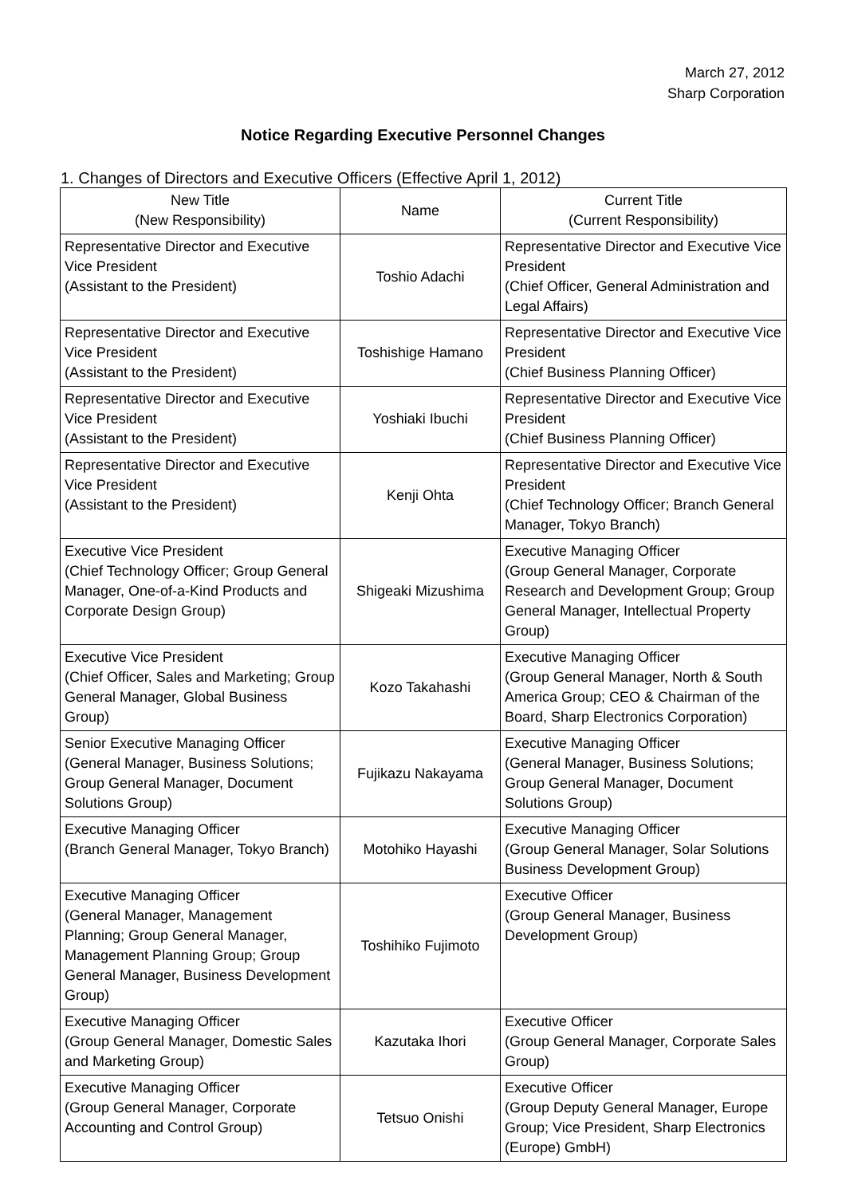March 27, 2012
Sharp Corporation
Notice Regarding Executive Personnel Changes
1. Changes of Directors and Executive Officers (Effective April 1, 2012)
| New Title (New Responsibility) | Name | Current Title (Current Responsibility) |
| --- | --- | --- |
| Representative Director and Executive Vice President (Assistant to the President) | Toshio Adachi | Representative Director and Executive Vice President (Chief Officer, General Administration and Legal Affairs) |
| Representative Director and Executive Vice President (Assistant to the President) | Toshishige Hamano | Representative Director and Executive Vice President (Chief Business Planning Officer) |
| Representative Director and Executive Vice President (Assistant to the President) | Yoshiaki Ibuchi | Representative Director and Executive Vice President (Chief Business Planning Officer) |
| Representative Director and Executive Vice President (Assistant to the President) | Kenji Ohta | Representative Director and Executive Vice President (Chief Technology Officer; Branch General Manager, Tokyo Branch) |
| Executive Vice President (Chief Technology Officer; Group General Manager, One-of-a-Kind Products and Corporate Design Group) | Shigeaki Mizushima | Executive Managing Officer (Group General Manager, Corporate Research and Development Group; Group General Manager, Intellectual Property Group) |
| Executive Vice President (Chief Officer, Sales and Marketing; Group General Manager, Global Business Group) | Kozo Takahashi | Executive Managing Officer (Group General Manager, North & South America Group; CEO & Chairman of the Board, Sharp Electronics Corporation) |
| Senior Executive Managing Officer (General Manager, Business Solutions; Group General Manager, Document Solutions Group) | Fujikazu Nakayama | Executive Managing Officer (General Manager, Business Solutions; Group General Manager, Document Solutions Group) |
| Executive Managing Officer (Branch General Manager, Tokyo Branch) | Motohiko Hayashi | Executive Managing Officer (Group General Manager, Solar Solutions Business Development Group) |
| Executive Managing Officer (General Manager, Management Planning; Group General Manager, Management Planning Group; Group General Manager, Business Development Group) | Toshihiko Fujimoto | Executive Officer (Group General Manager, Business Development Group) |
| Executive Managing Officer (Group General Manager, Domestic Sales and Marketing Group) | Kazutaka Ihori | Executive Officer (Group General Manager, Corporate Sales Group) |
| Executive Managing Officer (Group General Manager, Corporate Accounting and Control Group) | Tetsuo Onishi | Executive Officer (Group Deputy General Manager, Europe Group; Vice President, Sharp Electronics (Europe) GmbH) |